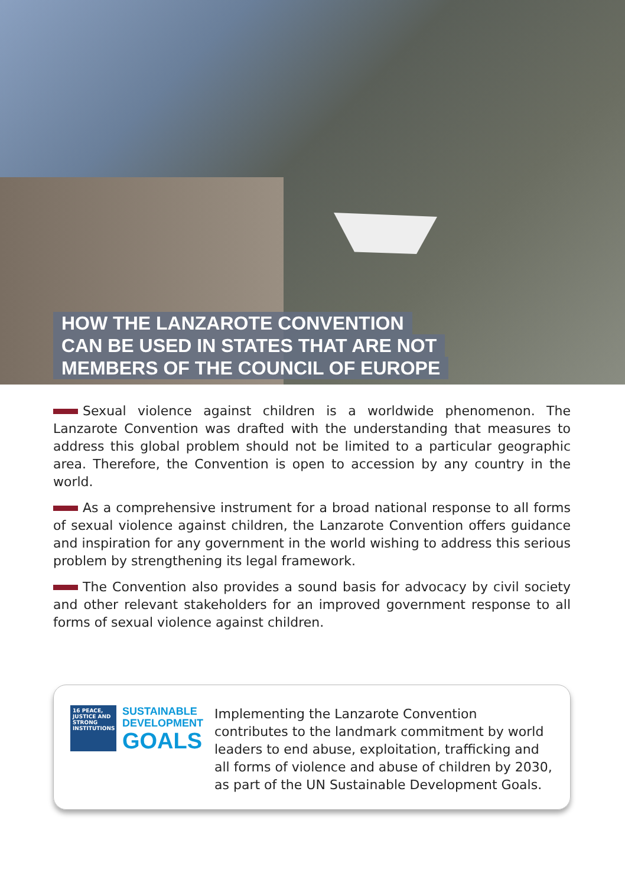HOW THE LANZAROTE CONVENTION
CAN BE USED IN STATES THAT ARE NOT
MEMBERS OF THE COUNCIL OF EUROPE
Sexual violence against children is a worldwide phenomenon. The Lanzarote Convention was drafted with the understanding that measures to address this global problem should not be limited to a particular geographic area. Therefore, the Convention is open to accession by any country in the world.
As a comprehensive instrument for a broad national response to all forms of sexual violence against children, the Lanzarote Convention offers guidance and inspiration for any government in the world wishing to address this serious problem by strengthening its legal framework.
The Convention also provides a sound basis for advocacy by civil society and other relevant stakeholders for an improved government response to all forms of sexual violence against children.
16 PEACE, JUSTICE AND STRONG INSTITUTIONS
SUSTAINABLE
DEVELOPMENT
GOALS
Implementing the Lanzarote Convention contributes to the landmark commitment by world leaders to end abuse, exploitation, trafficking and all forms of violence and abuse of children by 2030, as part of the UN Sustainable Development Goals.